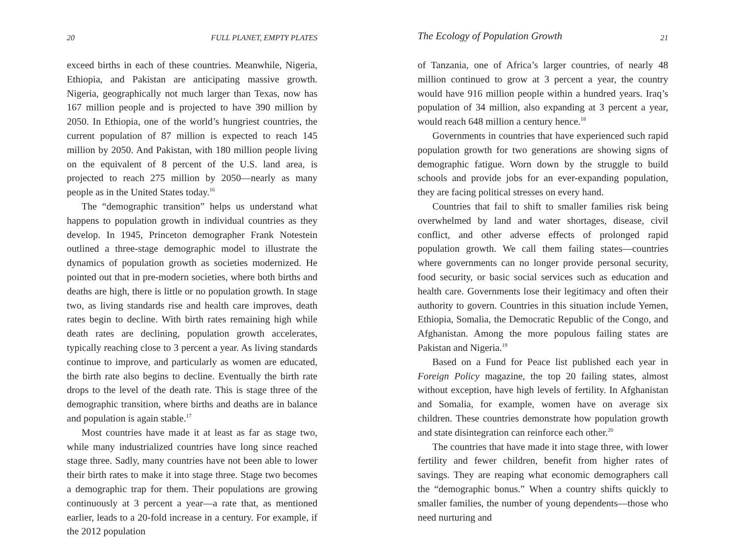20 FULL PLANET, EMPTY PLATES
exceed births in each of these countries. Meanwhile, Nigeria, Ethiopia, and Pakistan are anticipating massive growth. Nigeria, geographically not much larger than Texas, now has 167 million people and is projected to have 390 million by 2050. In Ethiopia, one of the world’s hungriest countries, the current population of 87 million is expected to reach 145 million by 2050. And Pakistan, with 180 million people living on the equivalent of 8 percent of the U.S. land area, is projected to reach 275 million by 2050—nearly as many people as in the United States today.<sup>16</sup>
The “demographic transition” helps us understand what happens to population growth in individual countries as they develop. In 1945, Princeton demographer Frank Notestein outlined a three-stage demographic model to illustrate the dynamics of population growth as societies modernized. He pointed out that in pre-modern societies, where both births and deaths are high, there is little or no population growth. In stage two, as living standards rise and health care improves, death rates begin to decline. With birth rates remaining high while death rates are declining, population growth accelerates, typically reaching close to 3 percent a year. As living standards continue to improve, and particularly as women are educated, the birth rate also begins to decline. Eventually the birth rate drops to the level of the death rate. This is stage three of the demographic transition, where births and deaths are in balance and population is again stable.<sup>17</sup>
Most countries have made it at least as far as stage two, while many industrialized countries have long since reached stage three. Sadly, many countries have not been able to lower their birth rates to make it into stage three. Stage two becomes a demographic trap for them. Their populations are growing continuously at 3 percent a year—a rate that, as mentioned earlier, leads to a 20-fold increase in a century. For example, if the 2012 population
The Ecology of Population Growth 21
of Tanzania, one of Africa’s larger countries, of nearly 48 million continued to grow at 3 percent a year, the country would have 916 million people within a hundred years. Iraq’s population of 34 million, also expanding at 3 percent a year, would reach 648 million a century hence.<sup>18</sup>
Governments in countries that have experienced such rapid population growth for two generations are showing signs of demographic fatigue. Worn down by the struggle to build schools and provide jobs for an ever-expanding population, they are facing political stresses on every hand.
Countries that fail to shift to smaller families risk being overwhelmed by land and water shortages, disease, civil conflict, and other adverse effects of prolonged rapid population growth. We call them failing states—countries where governments can no longer provide personal security, food security, or basic social services such as education and health care. Governments lose their legitimacy and often their authority to govern. Countries in this situation include Yemen, Ethiopia, Somalia, the Democratic Republic of the Congo, and Afghanistan. Among the more populous failing states are Pakistan and Nigeria.<sup>19</sup>
Based on a Fund for Peace list published each year in Foreign Policy magazine, the top 20 failing states, almost without exception, have high levels of fertility. In Afghanistan and Somalia, for example, women have on average six children. These countries demonstrate how population growth and state disintegration can reinforce each other.<sup>20</sup>
The countries that have made it into stage three, with lower fertility and fewer children, benefit from higher rates of savings. They are reaping what economic demographers call the “demographic bonus.” When a country shifts quickly to smaller families, the number of young dependents—those who need nurturing and